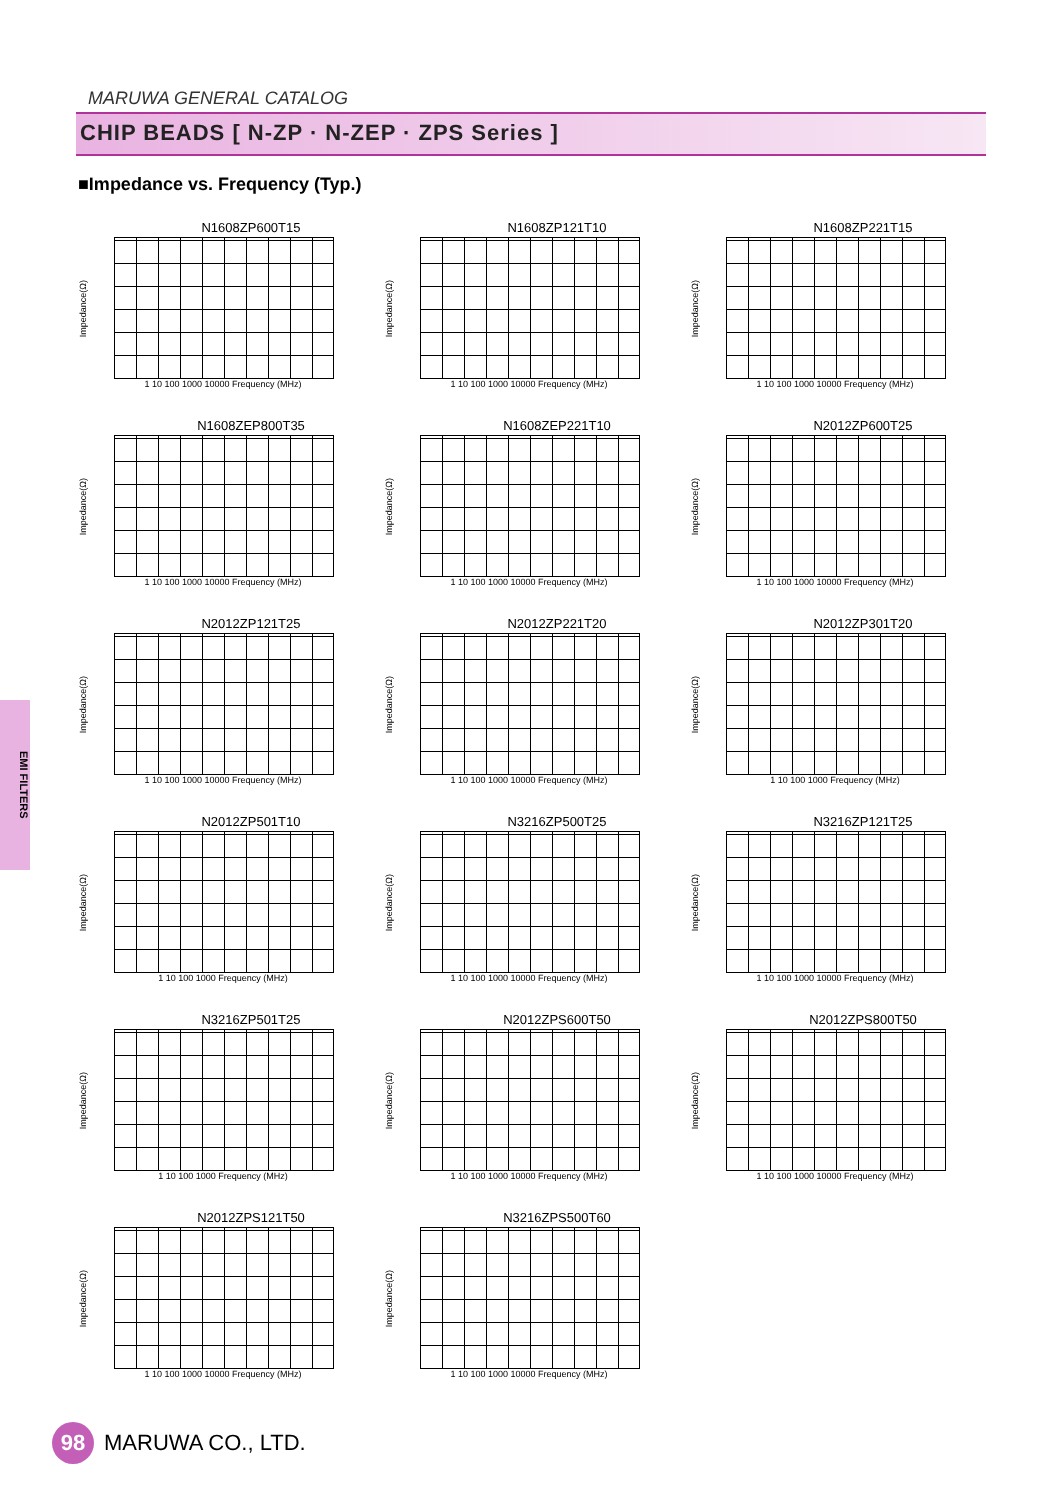MARUWA GENERAL CATALOG
CHIP BEADS [ N-ZP · N-ZEP · ZPS Series ]
■Impedance vs. Frequency (Typ.)
N1608ZP600T15
Impedance(Ω)
1 10 100 1000 10000 Frequency (MHz)
N1608ZP121T10
Impedance(Ω)
1 10 100 1000 10000 Frequency (MHz)
N1608ZP221T15
Impedance(Ω)
1 10 100 1000 10000 Frequency (MHz)
N1608ZEP800T35
Impedance(Ω)
1 10 100 1000 10000 Frequency (MHz)
N1608ZEP221T10
Impedance(Ω)
1 10 100 1000 10000 Frequency (MHz)
N2012ZP600T25
Impedance(Ω)
1 10 100 1000 10000 Frequency (MHz)
N2012ZP121T25
Impedance(Ω)
1 10 100 1000 10000 Frequency (MHz)
N2012ZP221T20
Impedance(Ω)
1 10 100 1000 10000 Frequency (MHz)
N2012ZP301T20
Impedance(Ω)
1 10 100 1000 Frequency (MHz)
N2012ZP501T10
Impedance(Ω)
1 10 100 1000 Frequency (MHz)
N3216ZP500T25
Impedance(Ω)
1 10 100 1000 10000 Frequency (MHz)
N3216ZP121T25
Impedance(Ω)
1 10 100 1000 10000 Frequency (MHz)
N3216ZP501T25
Impedance(Ω)
1 10 100 1000 Frequency (MHz)
N2012ZPS600T50
Impedance(Ω)
1 10 100 1000 10000 Frequency (MHz)
N2012ZPS800T50
Impedance(Ω)
1 10 100 1000 10000 Frequency (MHz)
N2012ZPS121T50
Impedance(Ω)
1 10 100 1000 10000 Frequency (MHz)
N3216ZPS500T60
Impedance(Ω)
1 10 100 1000 10000 Frequency (MHz)
EMI FILTERS
98 MARUWA CO., LTD.